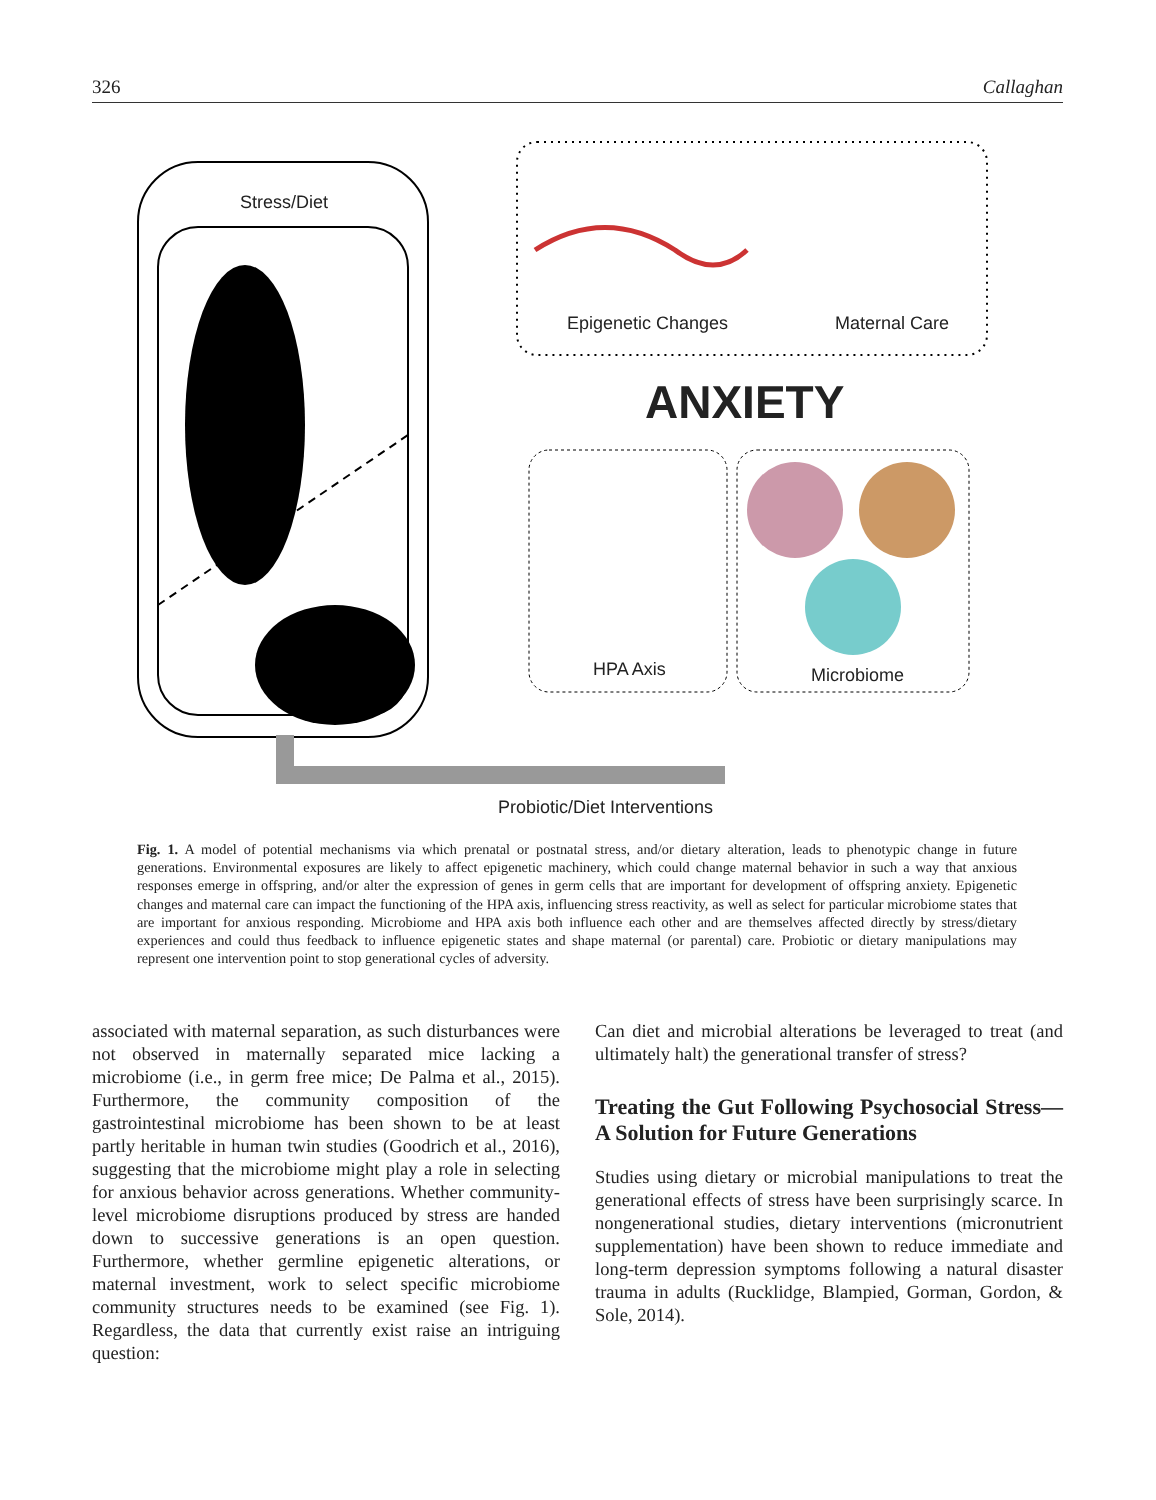326 Callaghan
Stress/Diet
Epigenetic Changes Maternal Care
ANXIETY
HPA Axis Microbiome
Probiotic/Diet Interventions
Fig. 1. A model of potential mechanisms via which prenatal or postnatal stress, and/or dietary alteration, leads to phenotypic change in future generations. Environmental exposures are likely to affect epigenetic machinery, which could change maternal behavior in such a way that anxious responses emerge in offspring, and/or alter the expression of genes in germ cells that are important for development of offspring anxiety. Epigenetic changes and maternal care can impact the functioning of the HPA axis, influencing stress reactivity, as well as select for particular microbiome states that are important for anxious responding. Microbiome and HPA axis both influence each other and are themselves affected directly by stress/dietary experiences and could thus feedback to influence epigenetic states and shape maternal (or parental) care. Probiotic or dietary manipulations may represent one intervention point to stop generational cycles of adversity.
associated with maternal separation, as such disturbances were not observed in maternally separated mice lacking a microbiome (i.e., in germ free mice; De Palma et al., 2015). Furthermore, the community composition of the gastrointestinal microbiome has been shown to be at least partly heritable in human twin studies (Goodrich et al., 2016), suggesting that the microbiome might play a role in selecting for anxious behavior across generations. Whether community-level microbiome disruptions produced by stress are handed down to successive generations is an open question. Furthermore, whether germline epigenetic alterations, or maternal investment, work to select specific microbiome community structures needs to be examined (see Fig. 1). Regardless, the data that currently exist raise an intriguing question:
Can diet and microbial alterations be leveraged to treat (and ultimately halt) the generational transfer of stress?
Treating the Gut Following Psychosocial Stress—A Solution for Future Generations
Studies using dietary or microbial manipulations to treat the generational effects of stress have been surprisingly scarce. In nongenerational studies, dietary interventions (micronutrient supplementation) have been shown to reduce immediate and long-term depression symptoms following a natural disaster trauma in adults (Rucklidge, Blampied, Gorman, Gordon, & Sole, 2014).